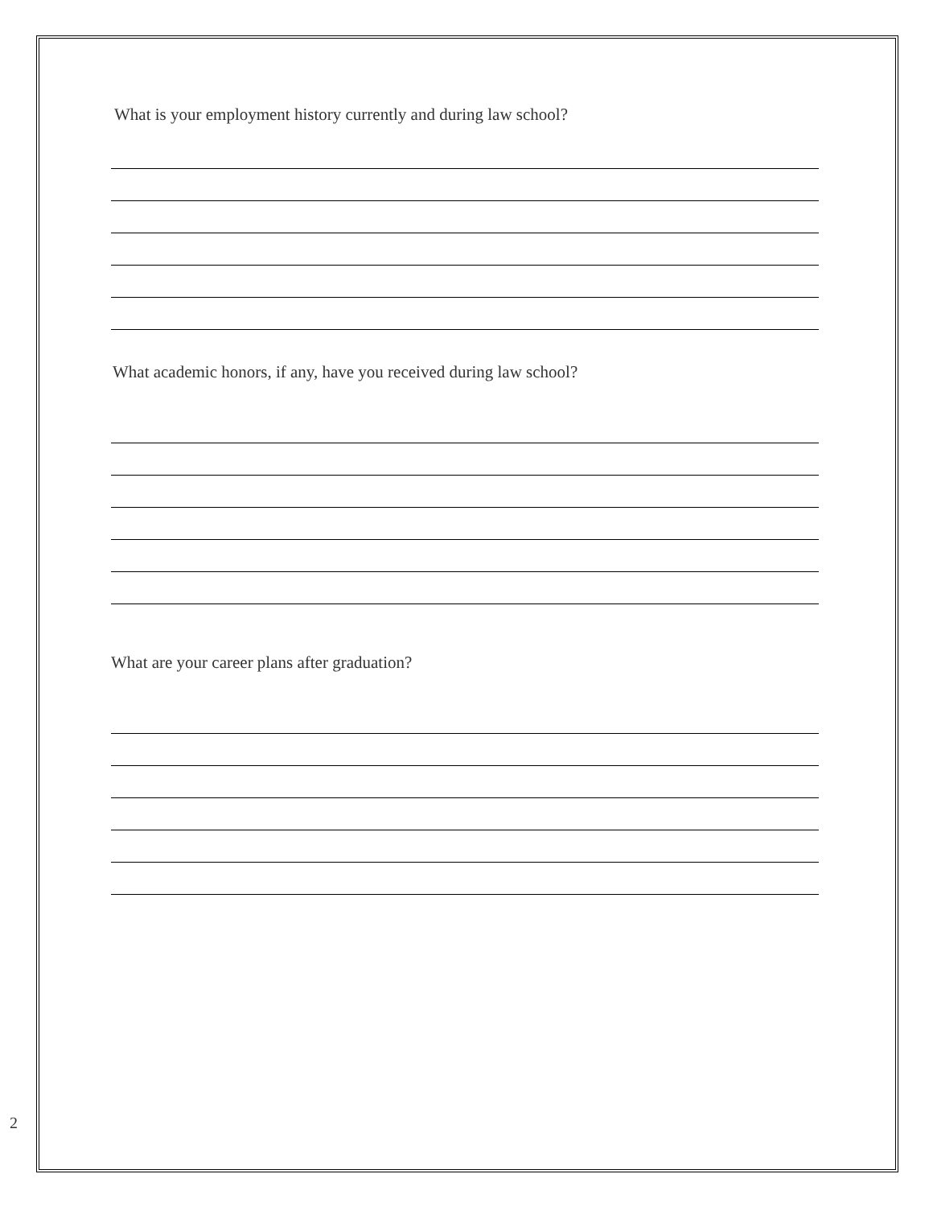What is your employment history currently and during law school?
What academic honors, if any, have you received during law school?
What are your career plans after graduation?
2